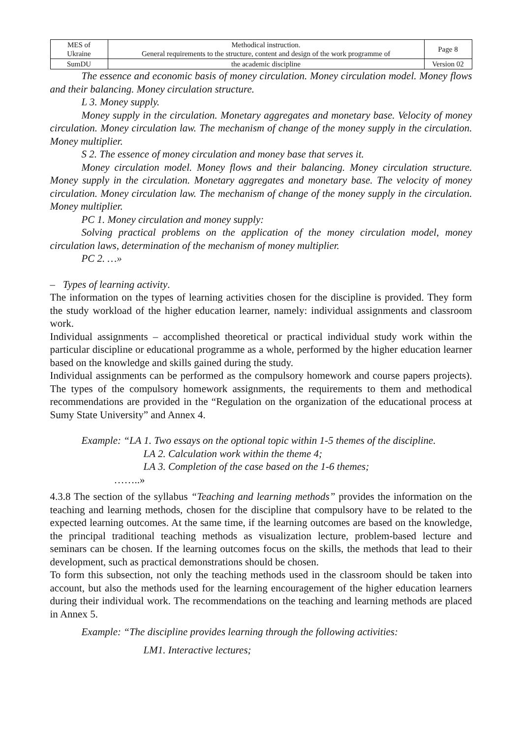| MES of Ukraine | Methodical instruction. General requirements to the structure, content and design of the work programme of | Page 8 |
| SumDU | the academic discipline | Version 02 |
The essence and economic basis of money circulation. Money circulation model. Money flows and their balancing. Money circulation structure.
L 3. Money supply.
Money supply in the circulation. Monetary aggregates and monetary base. Velocity of money circulation. Money circulation law. The mechanism of change of the money supply in the circulation. Money multiplier.
S 2. The essence of money circulation and money base that serves it.
Money circulation model. Money flows and their balancing. Money circulation structure. Money supply in the circulation. Monetary aggregates and monetary base. The velocity of money circulation. Money circulation law. The mechanism of change of the money supply in the circulation. Money multiplier.
PC 1. Money circulation and money supply:
Solving practical problems on the application of the money circulation model, money circulation laws, determination of the mechanism of money multiplier.
PC 2. …»
– Types of learning activity.
The information on the types of learning activities chosen for the discipline is provided. They form the study workload of the higher education learner, namely: individual assignments and classroom work.
Individual assignments – accomplished theoretical or practical individual study work within the particular discipline or educational programme as a whole, performed by the higher education learner based on the knowledge and skills gained during the study.
Individual assignments can be performed as the compulsory homework and course papers projects). The types of the compulsory homework assignments, the requirements to them and methodical recommendations are provided in the “Regulation on the organization of the educational process at Sumy State University” and Annex 4.
Example: “LA 1. Two essays on the optional topic within 1-5 themes of the discipline.
LA 2. Calculation work within the theme 4;
LA 3. Completion of the case based on the 1-6 themes;
……..»
4.3.8 The section of the syllabus “Teaching and learning methods” provides the information on the teaching and learning methods, chosen for the discipline that compulsory have to be related to the expected learning outcomes. At the same time, if the learning outcomes are based on the knowledge, the principal traditional teaching methods as visualization lecture, problem-based lecture and seminars can be chosen. If the learning outcomes focus on the skills, the methods that lead to their development, such as practical demonstrations should be chosen.
To form this subsection, not only the teaching methods used in the classroom should be taken into account, but also the methods used for the learning encouragement of the higher education learners during their individual work. The recommendations on the teaching and learning methods are placed in Annex 5.
Example: “The discipline provides learning through the following activities:
LM1. Interactive lectures;